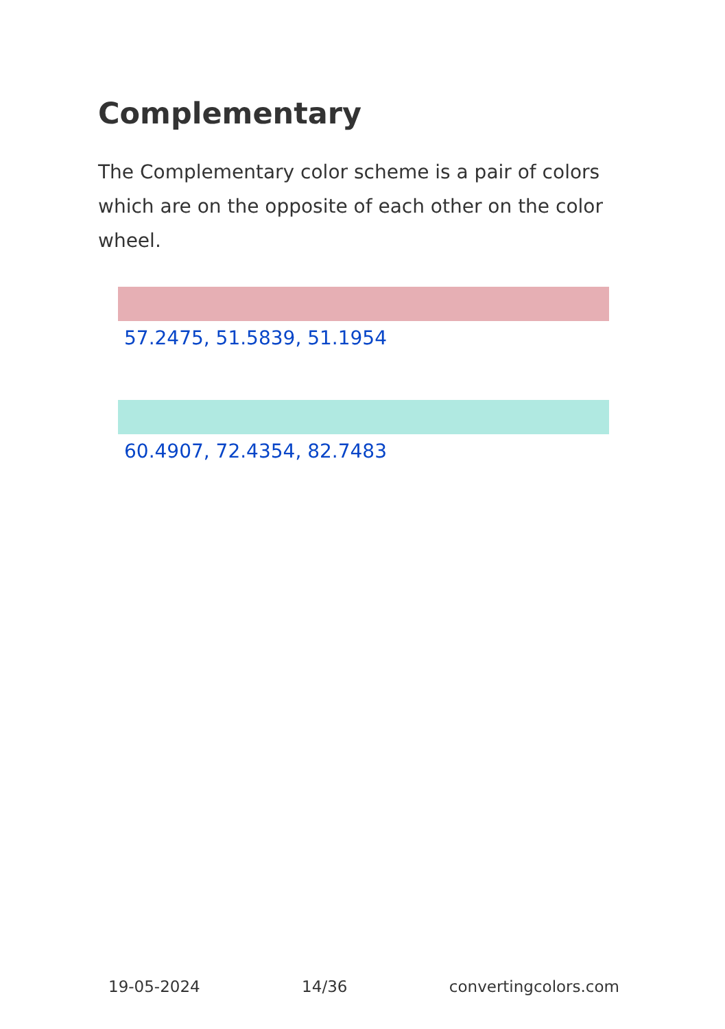Complementary
The Complementary color scheme is a pair of colors which are on the opposite of each other on the color wheel.
57.2475, 51.5839, 51.1954
60.4907, 72.4354, 82.7483
19-05-2024 14/36 convertingcolors.com